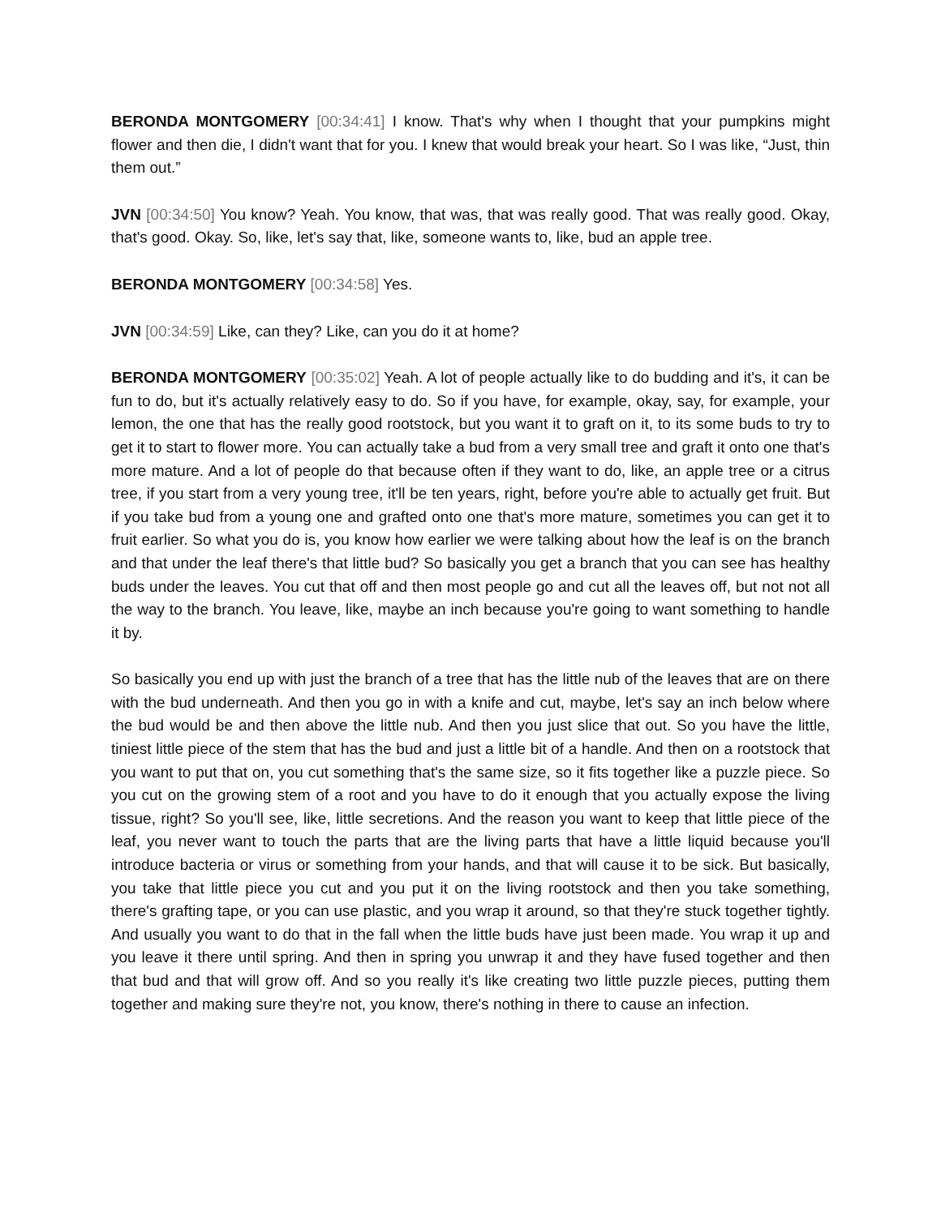BERONDA MONTGOMERY [00:34:41] I know. That's why when I thought that your pumpkins might flower and then die, I didn't want that for you. I knew that would break your heart. So I was like, “Just, thin them out.”
JVN [00:34:50] You know? Yeah. You know, that was, that was really good. That was really good. Okay, that's good. Okay. So, like, let's say that, like, someone wants to, like, bud an apple tree.
BERONDA MONTGOMERY [00:34:58] Yes.
JVN [00:34:59] Like, can they? Like, can you do it at home?
BERONDA MONTGOMERY [00:35:02] Yeah. A lot of people actually like to do budding and it's, it can be fun to do, but it's actually relatively easy to do. So if you have, for example, okay, say, for example, your lemon, the one that has the really good rootstock, but you want it to graft on it, to its some buds to try to get it to start to flower more. You can actually take a bud from a very small tree and graft it onto one that's more mature. And a lot of people do that because often if they want to do, like, an apple tree or a citrus tree, if you start from a very young tree, it'll be ten years, right, before you're able to actually get fruit. But if you take bud from a young one and grafted onto one that's more mature, sometimes you can get it to fruit earlier. So what you do is, you know how earlier we were talking about how the leaf is on the branch and that under the leaf there's that little bud? So basically you get a branch that you can see has healthy buds under the leaves. You cut that off and then most people go and cut all the leaves off, but not not all the way to the branch. You leave, like, maybe an inch because you're going to want something to handle it by.
So basically you end up with just the branch of a tree that has the little nub of the leaves that are on there with the bud underneath. And then you go in with a knife and cut, maybe, let's say an inch below where the bud would be and then above the little nub. And then you just slice that out. So you have the little, tiniest little piece of the stem that has the bud and just a little bit of a handle. And then on a rootstock that you want to put that on, you cut something that's the same size, so it fits together like a puzzle piece. So you cut on the growing stem of a root and you have to do it enough that you actually expose the living tissue, right? So you'll see, like, little secretions. And the reason you want to keep that little piece of the leaf, you never want to touch the parts that are the living parts that have a little liquid because you'll introduce bacteria or virus or something from your hands, and that will cause it to be sick. But basically, you take that little piece you cut and you put it on the living rootstock and then you take something, there's grafting tape, or you can use plastic, and you wrap it around, so that they're stuck together tightly. And usually you want to do that in the fall when the little buds have just been made. You wrap it up and you leave it there until spring. And then in spring you unwrap it and they have fused together and then that bud and that will grow off. And so you really it's like creating two little puzzle pieces, putting them together and making sure they're not, you know, there's nothing in there to cause an infection.